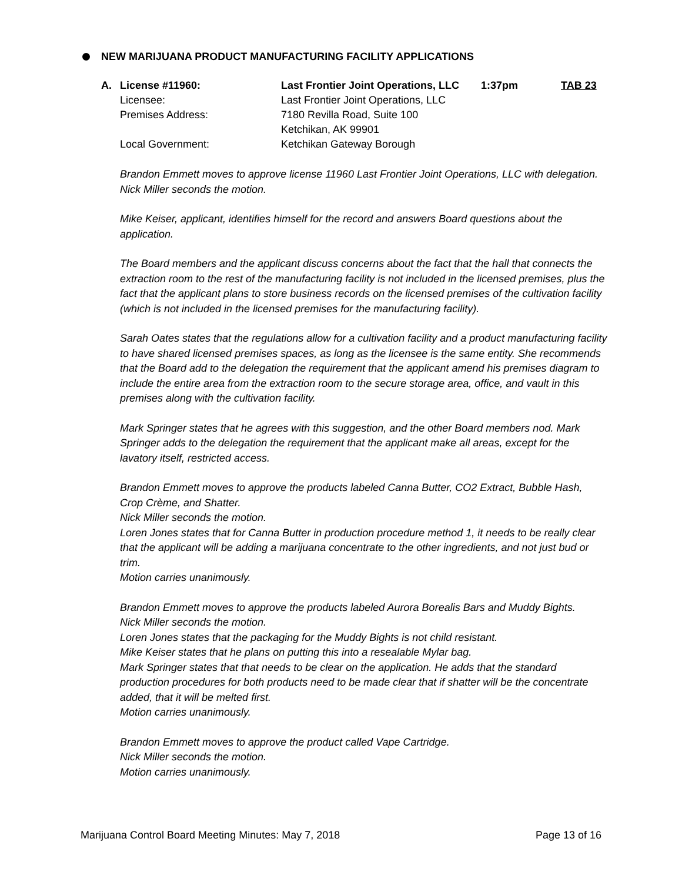NEW MARIJUANA PRODUCT MANUFACTURING FACILITY APPLICATIONS
| A. | License #11960: | Last Frontier Joint Operations, LLC | 1:37pm | TAB 23 |
| | Licensee: | Last Frontier Joint Operations, LLC | | |
| | Premises Address: | 7180 Revilla Road, Suite 100 Ketchikan, AK 99901 | | |
| | Local Government: | Ketchikan Gateway Borough | | |
Brandon Emmett moves to approve license 11960 Last Frontier Joint Operations, LLC with delegation.
Nick Miller seconds the motion.
Mike Keiser, applicant, identifies himself for the record and answers Board questions about the application.
The Board members and the applicant discuss concerns about the fact that the hall that connects the extraction room to the rest of the manufacturing facility is not included in the licensed premises, plus the fact that the applicant plans to store business records on the licensed premises of the cultivation facility (which is not included in the licensed premises for the manufacturing facility).
Sarah Oates states that the regulations allow for a cultivation facility and a product manufacturing facility to have shared licensed premises spaces, as long as the licensee is the same entity. She recommends that the Board add to the delegation the requirement that the applicant amend his premises diagram to include the entire area from the extraction room to the secure storage area, office, and vault in this premises along with the cultivation facility.
Mark Springer states that he agrees with this suggestion, and the other Board members nod. Mark Springer adds to the delegation the requirement that the applicant make all areas, except for the lavatory itself, restricted access.
Brandon Emmett moves to approve the products labeled Canna Butter, CO2 Extract, Bubble Hash, Crop Crème, and Shatter.
Nick Miller seconds the motion.
Loren Jones states that for Canna Butter in production procedure method 1, it needs to be really clear that the applicant will be adding a marijuana concentrate to the other ingredients, and not just bud or trim.
Motion carries unanimously.
Brandon Emmett moves to approve the products labeled Aurora Borealis Bars and Muddy Bights.
Nick Miller seconds the motion.
Loren Jones states that the packaging for the Muddy Bights is not child resistant.
Mike Keiser states that he plans on putting this into a resealable Mylar bag.
Mark Springer states that that needs to be clear on the application. He adds that the standard production procedures for both products need to be made clear that if shatter will be the concentrate added, that it will be melted first.
Motion carries unanimously.
Brandon Emmett moves to approve the product called Vape Cartridge.
Nick Miller seconds the motion.
Motion carries unanimously.
Marijuana Control Board Meeting Minutes: May 7, 2018 Page 13 of 16